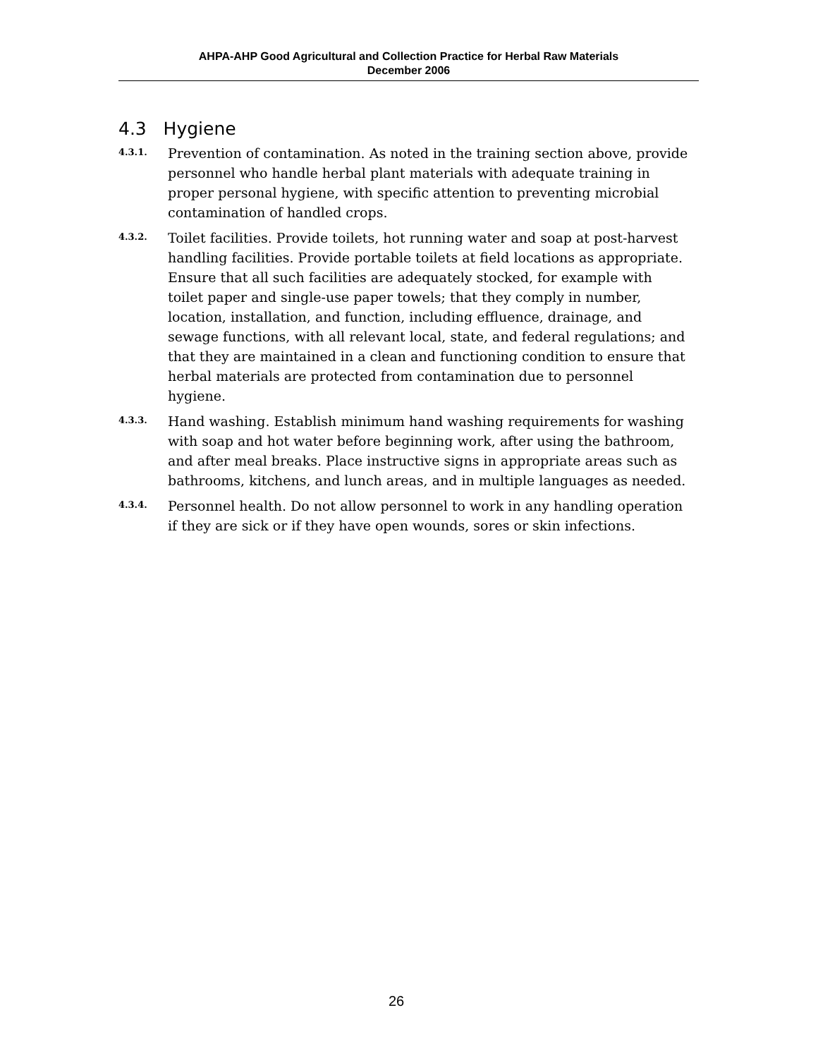AHPA-AHP Good Agricultural and Collection Practice for Herbal Raw Materials
December 2006
4.3 Hygiene
4.3.1.
Prevention of contamination. As noted in the training section above, provide personnel who handle herbal plant materials with adequate training in proper personal hygiene, with specific attention to preventing microbial contamination of handled crops.
4.3.2.
Toilet facilities. Provide toilets, hot running water and soap at post-harvest handling facilities. Provide portable toilets at field locations as appropriate. Ensure that all such facilities are adequately stocked, for example with toilet paper and single-use paper towels; that they comply in number, location, installation, and function, including effluence, drainage, and sewage functions, with all relevant local, state, and federal regulations; and that they are maintained in a clean and functioning condition to ensure that herbal materials are protected from contamination due to personnel hygiene.
4.3.3.
Hand washing. Establish minimum hand washing requirements for washing with soap and hot water before beginning work, after using the bathroom, and after meal breaks. Place instructive signs in appropriate areas such as bathrooms, kitchens, and lunch areas, and in multiple languages as needed.
4.3.4.
Personnel health. Do not allow personnel to work in any handling operation if they are sick or if they have open wounds, sores or skin infections.
26